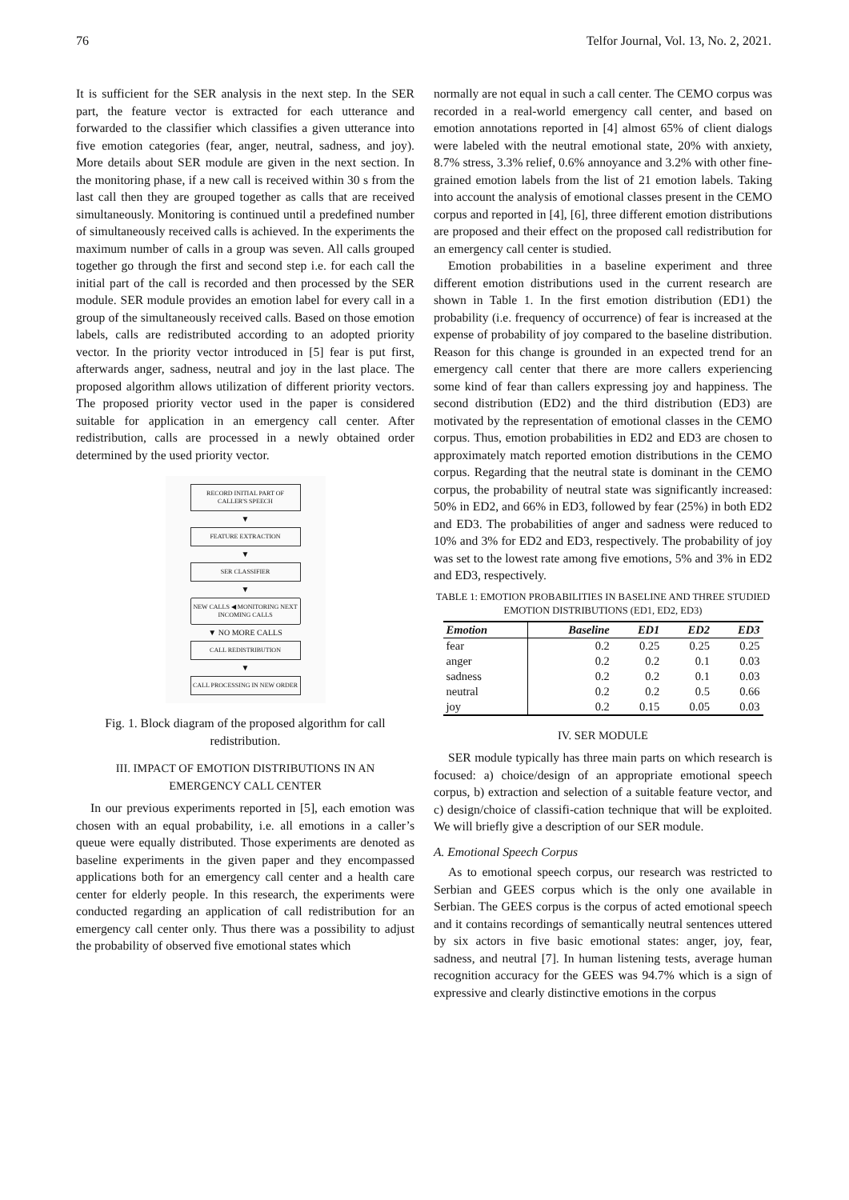76 Telfor Journal, Vol. 13, No. 2, 2021.
It is sufficient for the SER analysis in the next step. In the SER part, the feature vector is extracted for each utterance and forwarded to the classifier which classifies a given utterance into five emotion categories (fear, anger, neutral, sadness, and joy). More details about SER module are given in the next section. In the monitoring phase, if a new call is received within 30 s from the last call then they are grouped together as calls that are received simultaneously. Monitoring is continued until a predefined number of simultaneously received calls is achieved. In the experiments the maximum number of calls in a group was seven. All calls grouped together go through the first and second step i.e. for each call the initial part of the call is recorded and then processed by the SER module. SER module provides an emotion label for every call in a group of the simultaneously received calls. Based on those emotion labels, calls are redistributed according to an adopted priority vector. In the priority vector introduced in [5] fear is put first, afterwards anger, sadness, neutral and joy in the last place. The proposed algorithm allows utilization of different priority vectors. The proposed priority vector used in the paper is considered suitable for application in an emergency call center. After redistribution, calls are processed in a newly obtained order determined by the used priority vector.
RECORD INITIAL PART OF CALLER'S SPEECH
▼
FEATURE EXTRACTION
▼
SER CLASSIFIER
▼
NEW CALLS ◀ MONITORING NEXT INCOMING CALLS
▼ NO MORE CALLS
CALL REDISTRIBUTION
▼
CALL PROCESSING IN NEW ORDER
Fig. 1. Block diagram of the proposed algorithm for call redistribution.
III. IMPACT OF EMOTION DISTRIBUTIONS IN AN
EMERGENCY CALL CENTER
In our previous experiments reported in [5], each emotion was chosen with an equal probability, i.e. all emotions in a caller’s queue were equally distributed. Those experiments are denoted as baseline experiments in the given paper and they encompassed applications both for an emergency call center and a health care center for elderly people. In this research, the experiments were conducted regarding an application of call redistribution for an emergency call center only. Thus there was a possibility to adjust the probability of observed five emotional states which
normally are not equal in such a call center. The CEMO corpus was recorded in a real-world emergency call center, and based on emotion annotations reported in [4] almost 65% of client dialogs were labeled with the neutral emotional state, 20% with anxiety, 8.7% stress, 3.3% relief, 0.6% annoyance and 3.2% with other fine-grained emotion labels from the list of 21 emotion labels. Taking into account the analysis of emotional classes present in the CEMO corpus and reported in [4], [6], three different emotion distributions are proposed and their effect on the proposed call redistribution for an emergency call center is studied.
Emotion probabilities in a baseline experiment and three different emotion distributions used in the current research are shown in Table 1. In the first emotion distribution (ED1) the probability (i.e. frequency of occurrence) of fear is increased at the expense of probability of joy compared to the baseline distribution. Reason for this change is grounded in an expected trend for an emergency call center that there are more callers experiencing some kind of fear than callers expressing joy and happiness. The second distribution (ED2) and the third distribution (ED3) are motivated by the representation of emotional classes in the CEMO corpus. Thus, emotion probabilities in ED2 and ED3 are chosen to approximately match reported emotion distributions in the CEMO corpus. Regarding that the neutral state is dominant in the CEMO corpus, the probability of neutral state was significantly increased: 50% in ED2, and 66% in ED3, followed by fear (25%) in both ED2 and ED3. The probabilities of anger and sadness were reduced to 10% and 3% for ED2 and ED3, respectively. The probability of joy was set to the lowest rate among five emotions, 5% and 3% in ED2 and ED3, respectively.
TABLE 1: EMOTION PROBABILITIES IN BASELINE AND THREE STUDIED EMOTION DISTRIBUTIONS (ED1, ED2, ED3)
| Emotion | Baseline | ED1 | ED2 | ED3 |
| --- | --- | --- | --- | --- |
| fear | 0.2 | 0.25 | 0.25 | 0.25 |
| anger | 0.2 | 0.2 | 0.1 | 0.03 |
| sadness | 0.2 | 0.2 | 0.1 | 0.03 |
| neutral | 0.2 | 0.2 | 0.5 | 0.66 |
| joy | 0.2 | 0.15 | 0.05 | 0.03 |
IV. SER MODULE
SER module typically has three main parts on which research is focused: a) choice/design of an appropriate emotional speech corpus, b) extraction and selection of a suitable feature vector, and c) design/choice of classifi-cation technique that will be exploited. We will briefly give a description of our SER module.
A. Emotional Speech Corpus
As to emotional speech corpus, our research was restricted to Serbian and GEES corpus which is the only one available in Serbian. The GEES corpus is the corpus of acted emotional speech and it contains recordings of semantically neutral sentences uttered by six actors in five basic emotional states: anger, joy, fear, sadness, and neutral [7]. In human listening tests, average human recognition accuracy for the GEES was 94.7% which is a sign of expressive and clearly distinctive emotions in the corpus